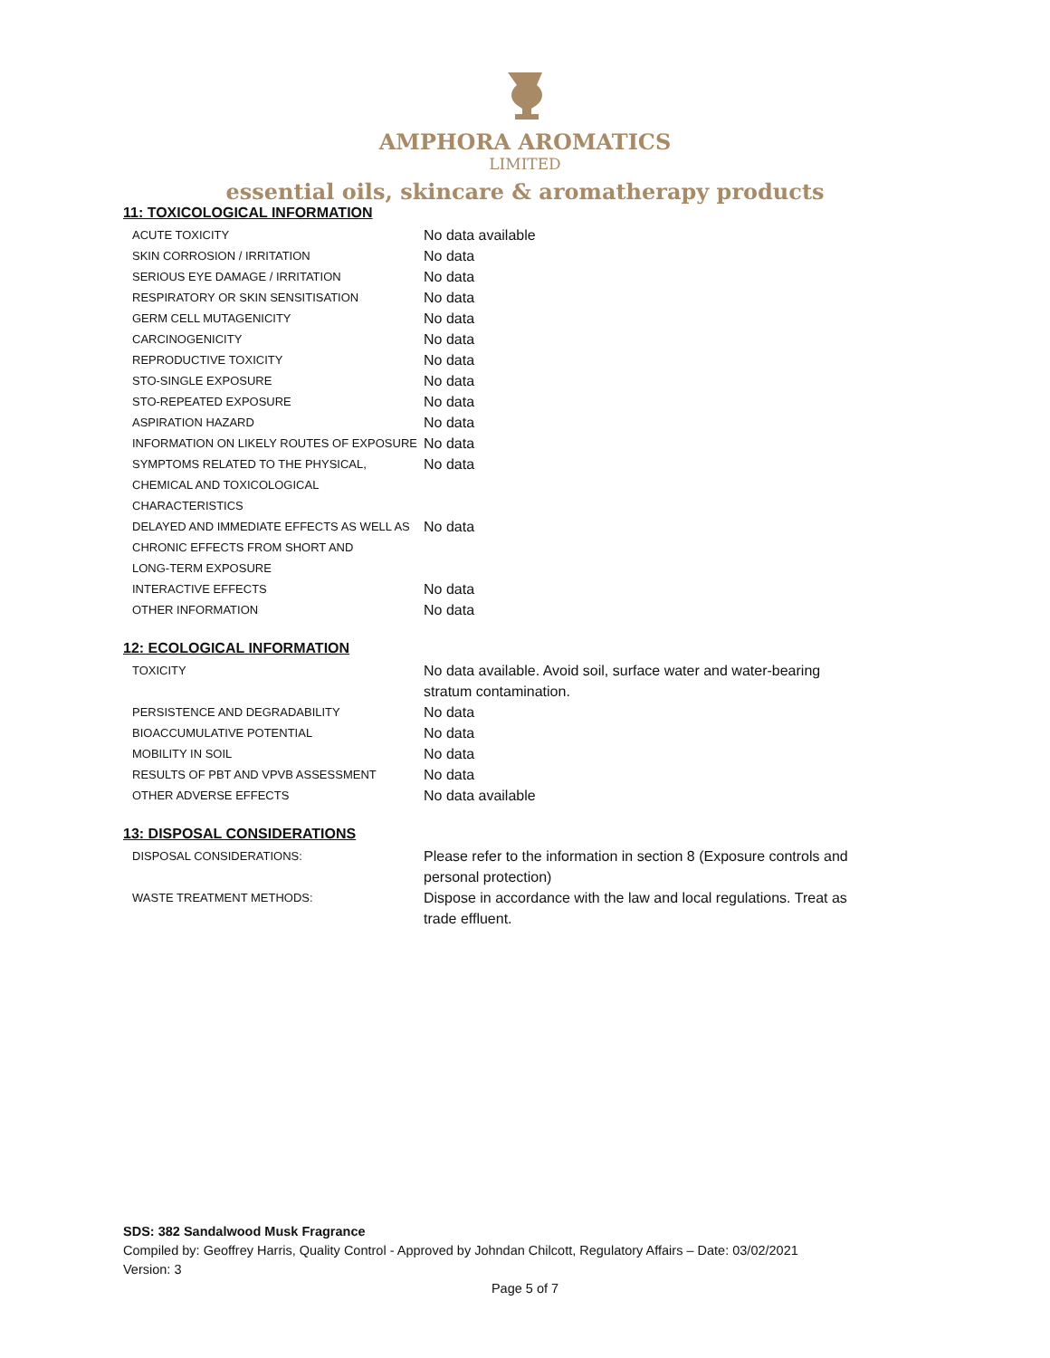AMPHORA AROMATICS
LIMITED
essential oils, skincare & aromatherapy products
11: TOXICOLOGICAL INFORMATION
| ACUTE TOXICITY | No data available |
| SKIN CORROSION / IRRITATION | No data |
| SERIOUS EYE DAMAGE / IRRITATION | No data |
| RESPIRATORY OR SKIN SENSITISATION | No data |
| GERM CELL MUTAGENICITY | No data |
| CARCINOGENICITY | No data |
| REPRODUCTIVE TOXICITY | No data |
| STO-SINGLE EXPOSURE | No data |
| STO-REPEATED EXPOSURE | No data |
| ASPIRATION HAZARD | No data |
| INFORMATION ON LIKELY ROUTES OF EXPOSURE | No data |
| SYMPTOMS RELATED TO THE PHYSICAL, CHEMICAL AND TOXICOLOGICAL CHARACTERISTICS | No data |
| DELAYED AND IMMEDIATE EFFECTS AS WELL AS CHRONIC EFFECTS FROM SHORT AND LONG-TERM EXPOSURE | No data |
| INTERACTIVE EFFECTS | No data |
| OTHER INFORMATION | No data |
12: ECOLOGICAL INFORMATION
| TOXICITY | No data available. Avoid soil, surface water and water-bearing stratum contamination. |
| PERSISTENCE AND DEGRADABILITY | No data |
| BIOACCUMULATIVE POTENTIAL | No data |
| MOBILITY IN SOIL | No data |
| RESULTS OF PBT AND VPVB ASSESSMENT | No data |
| OTHER ADVERSE EFFECTS | No data available |
13: DISPOSAL CONSIDERATIONS
| DISPOSAL CONSIDERATIONS: | Please refer to the information in section 8 (Exposure controls and personal protection) |
| WASTE TREATMENT METHODS: | Dispose in accordance with the law and local regulations. Treat as trade effluent. |
SDS: 382 Sandalwood Musk Fragrance
Compiled by: Geoffrey Harris, Quality Control - Approved by Johndan Chilcott, Regulatory Affairs – Date: 03/02/2021
Version: 3
Page 5 of 7